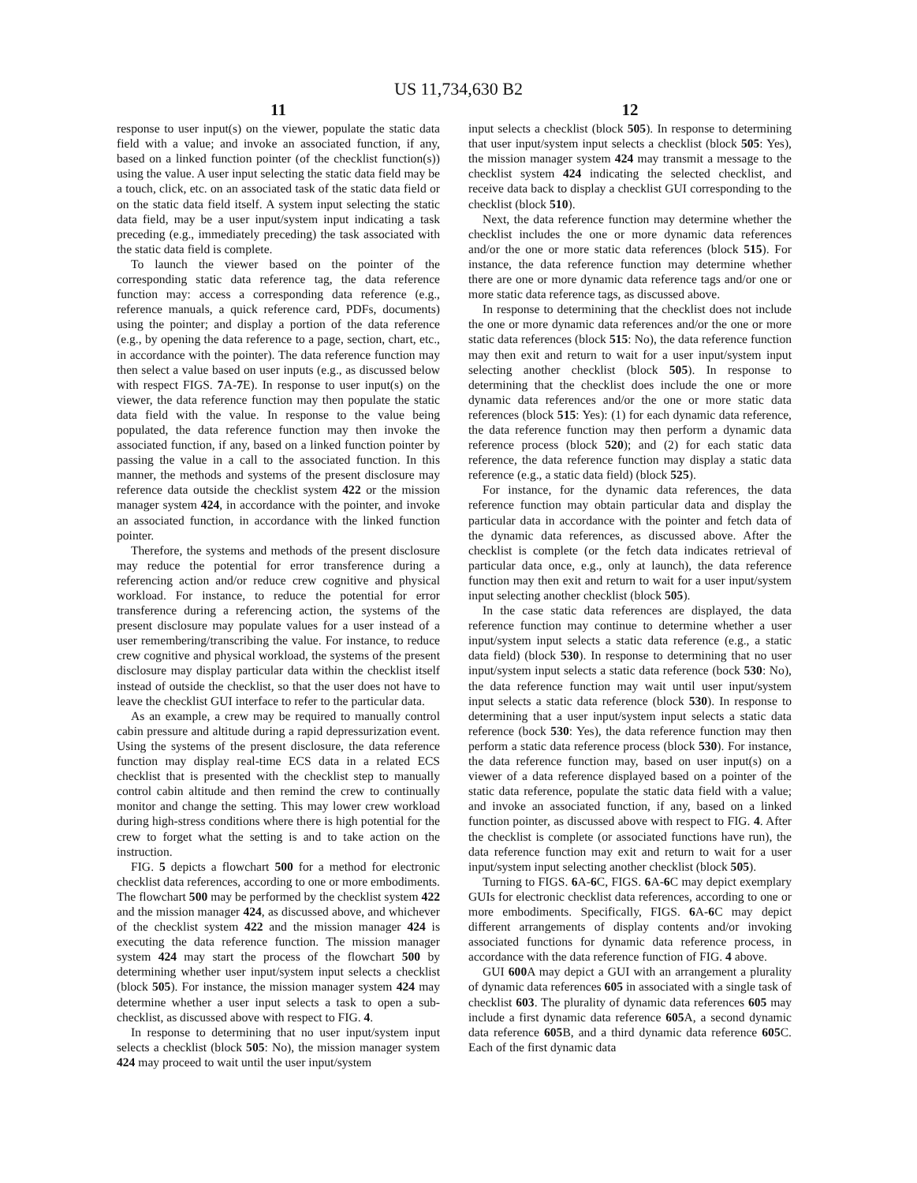US 11,734,630 B2
11
response to user input(s) on the viewer, populate the static data field with a value; and invoke an associated function, if any, based on a linked function pointer (of the checklist function(s)) using the value. A user input selecting the static data field may be a touch, click, etc. on an associated task of the static data field or on the static data field itself. A system input selecting the static data field, may be a user input/system input indicating a task preceding (e.g., immediately preceding) the task associated with the static data field is complete.
To launch the viewer based on the pointer of the corresponding static data reference tag, the data reference function may: access a corresponding data reference (e.g., reference manuals, a quick reference card, PDFs, documents) using the pointer; and display a portion of the data reference (e.g., by opening the data reference to a page, section, chart, etc., in accordance with the pointer). The data reference function may then select a value based on user inputs (e.g., as discussed below with respect FIGS. 7 A-7 E). In response to user input(s) on the viewer, the data reference function may then populate the static data field with the value. In response to the value being populated, the data reference function may then invoke the associated function, if any, based on a linked function pointer by passing the value in a call to the associated function. In this manner, the methods and systems of the present disclosure may reference data outside the checklist system 422 or the mission manager system 424, in accordance with the pointer, and invoke an associated function, in accordance with the linked function pointer.
Therefore, the systems and methods of the present disclosure may reduce the potential for error transference during a referencing action and/or reduce crew cognitive and physical workload. For instance, to reduce the potential for error transference during a referencing action, the systems of the present disclosure may populate values for a user instead of a user remembering/transcribing the value. For instance, to reduce crew cognitive and physical workload, the systems of the present disclosure may display particular data within the checklist itself instead of outside the checklist, so that the user does not have to leave the checklist GUI interface to refer to the particular data.
As an example, a crew may be required to manually control cabin pressure and altitude during a rapid depressurization event. Using the systems of the present disclosure, the data reference function may display real-time ECS data in a related ECS checklist that is presented with the checklist step to manually control cabin altitude and then remind the crew to continually monitor and change the setting. This may lower crew workload during high-stress conditions where there is high potential for the crew to forget what the setting is and to take action on the instruction.
FIG. 5 depicts a flowchart 500 for a method for electronic checklist data references, according to one or more embodiments. The flowchart 500 may be performed by the checklist system 422 and the mission manager 424, as discussed above, and whichever of the checklist system 422 and the mission manager 424 is executing the data reference function. The mission manager system 424 may start the process of the flowchart 500 by determining whether user input/system input selects a checklist (block 505). For instance, the mission manager system 424 may determine whether a user input selects a task to open a sub-checklist, as discussed above with respect to FIG. 4.
In response to determining that no user input/system input selects a checklist (block 505: No), the mission manager system 424 may proceed to wait until the user input/system
12
input selects a checklist (block 505). In response to determining that user input/system input selects a checklist (block 505: Yes), the mission manager system 424 may transmit a message to the checklist system 424 indicating the selected checklist, and receive data back to display a checklist GUI corresponding to the checklist (block 510).
Next, the data reference function may determine whether the checklist includes the one or more dynamic data references and/or the one or more static data references (block 515). For instance, the data reference function may determine whether there are one or more dynamic data reference tags and/or one or more static data reference tags, as discussed above.
In response to determining that the checklist does not include the one or more dynamic data references and/or the one or more static data references (block 515: No), the data reference function may then exit and return to wait for a user input/system input selecting another checklist (block 505). In response to determining that the checklist does include the one or more dynamic data references and/or the one or more static data references (block 515: Yes): (1) for each dynamic data reference, the data reference function may then perform a dynamic data reference process (block 520); and (2) for each static data reference, the data reference function may display a static data reference (e.g., a static data field) (block 525).
For instance, for the dynamic data references, the data reference function may obtain particular data and display the particular data in accordance with the pointer and fetch data of the dynamic data references, as discussed above. After the checklist is complete (or the fetch data indicates retrieval of particular data once, e.g., only at launch), the data reference function may then exit and return to wait for a user input/system input selecting another checklist (block 505).
In the case static data references are displayed, the data reference function may continue to determine whether a user input/system input selects a static data reference (e.g., a static data field) (block 530). In response to determining that no user input/system input selects a static data reference (bock 530: No), the data reference function may wait until user input/system input selects a static data reference (block 530). In response to determining that a user input/system input selects a static data reference (bock 530: Yes), the data reference function may then perform a static data reference process (block 530). For instance, the data reference function may, based on user input(s) on a viewer of a data reference displayed based on a pointer of the static data reference, populate the static data field with a value; and invoke an associated function, if any, based on a linked function pointer, as discussed above with respect to FIG. 4. After the checklist is complete (or associated functions have run), the data reference function may exit and return to wait for a user input/system input selecting another checklist (block 505).
Turning to FIGS. 6 A-6 C, FIGS. 6 A-6 C may depict exemplary GUIs for electronic checklist data references, according to one or more embodiments. Specifically, FIGS. 6 A-6 C may depict different arrangements of display contents and/or invoking associated functions for dynamic data reference process, in accordance with the data reference function of FIG. 4 above.
GUI 600 A may depict a GUI with an arrangement a plurality of dynamic data references 605 in associated with a single task of checklist 603. The plurality of dynamic data references 605 may include a first dynamic data reference 605 A, a second dynamic data reference 605 B, and a third dynamic data reference 605 C. Each of the first dynamic data